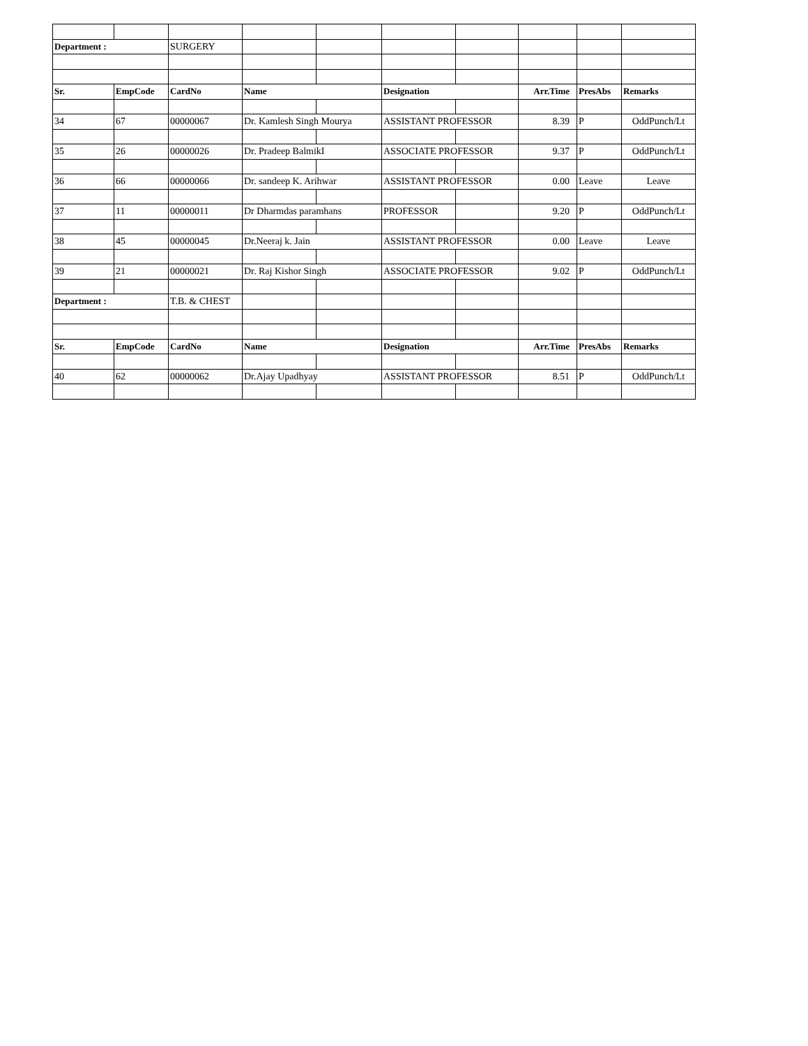| Department : | | SURGERY | | | | | | | |
| Sr. | EmpCode | CardNo | Name | | Designation | | Arr.Time | PresAbs | Remarks |
| 34 | 67 | 00000067 | Dr. Kamlesh Singh Mourya | | ASSISTANT PROFESSOR | | 8.39 | P | OddPunch/Lt |
| 35 | 26 | 00000026 | Dr. Pradeep BalmikI | | ASSOCIATE PROFESSOR | | 9.37 | P | OddPunch/Lt |
| 36 | 66 | 00000066 | Dr. sandeep K. Arihwar | | ASSISTANT PROFESSOR | | 0.00 | Leave | Leave |
| 37 | 11 | 00000011 | Dr Dharmdas paramhans | | PROFESSOR | | 9.20 | P | OddPunch/Lt |
| 38 | 45 | 00000045 | Dr.Neeraj k. Jain | | ASSISTANT PROFESSOR | | 0.00 | Leave | Leave |
| 39 | 21 | 00000021 | Dr. Raj Kishor Singh | | ASSOCIATE PROFESSOR | | 9.02 | P | OddPunch/Lt |
| Department : | | T.B. & CHEST | | | | | | | |
| Sr. | EmpCode | CardNo | Name | | Designation | | Arr.Time | PresAbs | Remarks |
| 40 | 62 | 00000062 | Dr.Ajay Upadhyay | | ASSISTANT PROFESSOR | | 8.51 | P | OddPunch/Lt |